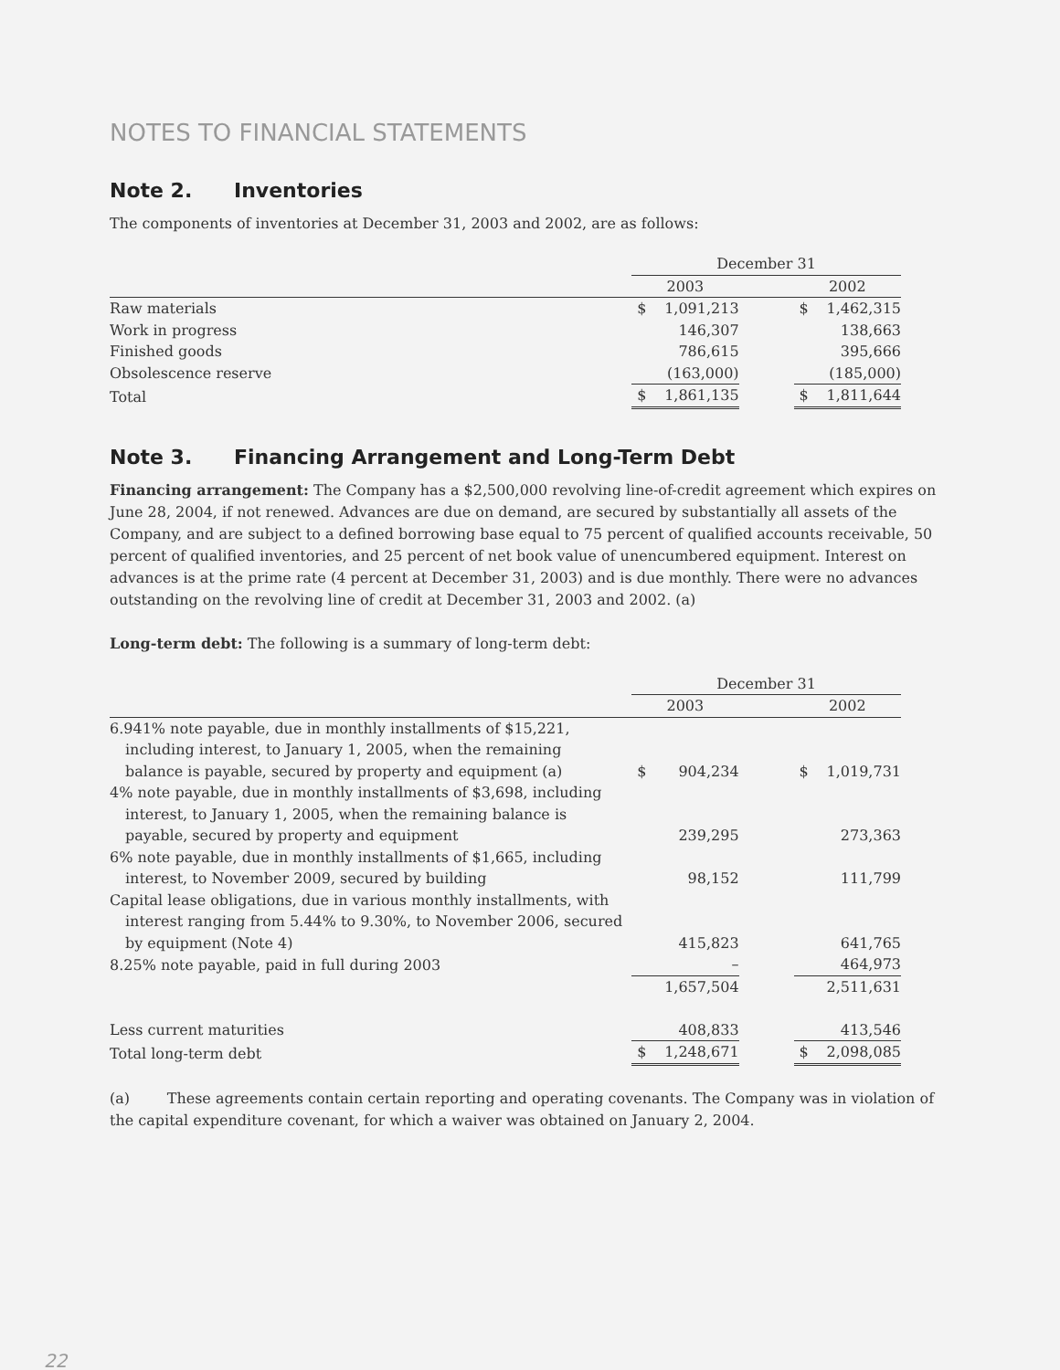NOTES TO FINANCIAL STATEMENTS
Note 2. Inventories
The components of inventories at December 31, 2003 and 2002, are as follows:
| | December 31 | | | | |
| --- | --- | --- | --- | --- | --- |
| | 2003 | | | 2002 | |
| Raw materials | $ | 1,091,213 | | $ | 1,462,315 |
| Work in progress | | 146,307 | | | 138,663 |
| Finished goods | | 786,615 | | | 395,666 |
| Obsolescence reserve | | (163,000) | | | (185,000) |
| Total | $ | 1,861,135 | | $ | 1,811,644 |
Note 3. Financing Arrangement and Long-Term Debt
Financing arrangement: The Company has a $2,500,000 revolving line-of-credit agreement which expires on June 28, 2004, if not renewed. Advances are due on demand, are secured by substantially all assets of the Company, and are subject to a defined borrowing base equal to 75 percent of qualified accounts receivable, 50 percent of qualified inventories, and 25 percent of net book value of unencumbered equipment. Interest on advances is at the prime rate (4 percent at December 31, 2003) and is due monthly. There were no advances outstanding on the revolving line of credit at December 31, 2003 and 2002. (a)
Long-term debt: The following is a summary of long-term debt:
| | December 31 | | | | |
| --- | --- | --- | --- | --- | --- |
| | 2003 | | | 2002 | |
| 6.941% note payable, due in monthly installments of $15,221, including interest, to January 1, 2005, when the remaining balance is payable, secured by property and equipment (a) | $ | 904,234 | | $ | 1,019,731 |
| 4% note payable, due in monthly installments of $3,698, including interest, to January 1, 2005, when the remaining balance is payable, secured by property and equipment | | 239,295 | | | 273,363 |
| 6% note payable, due in monthly installments of $1,665, including interest, to November 2009, secured by building | | 98,152 | | | 111,799 |
| Capital lease obligations, due in various monthly installments, with interest ranging from 5.44% to 9.30%, to November 2006, secured by equipment (Note 4) | | 415,823 | | | 641,765 |
| 8.25% note payable, paid in full during 2003 | | – | | | 464,973 |
| | | 1,657,504 | | | 2,511,631 |
| Less current maturities | | 408,833 | | | 413,546 |
| Total long-term debt | $ | 1,248,671 | | $ | 2,098,085 |
(a) These agreements contain certain reporting and operating covenants. The Company was in violation of the capital expenditure covenant, for which a waiver was obtained on January 2, 2004.
22